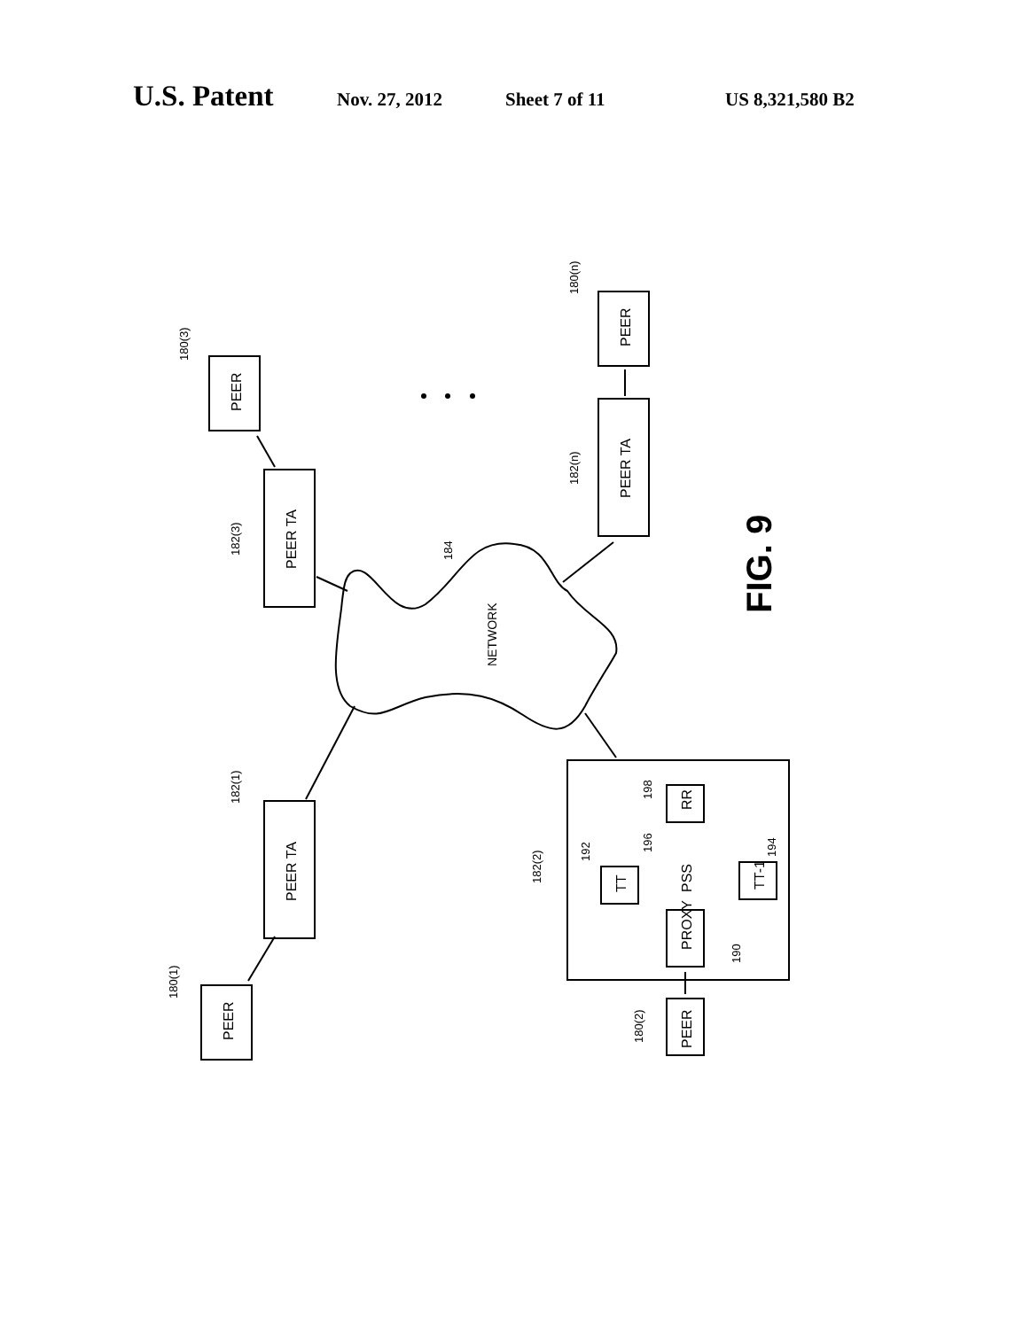U.S. Patent Nov. 27, 2012 Sheet 7 of 11 US 8,321,580 B2
PEER
PEER TA
PEER
PEER TA
PEER TA
PEER
NETWORK
TT
RR
PROXY
TT-1
PEER
PSS
180(3)
182(3)
180(n)
182(n)
184
182(1)
180(1)
182(2)
192
196
198
194
190
180(2)
FIG. 9